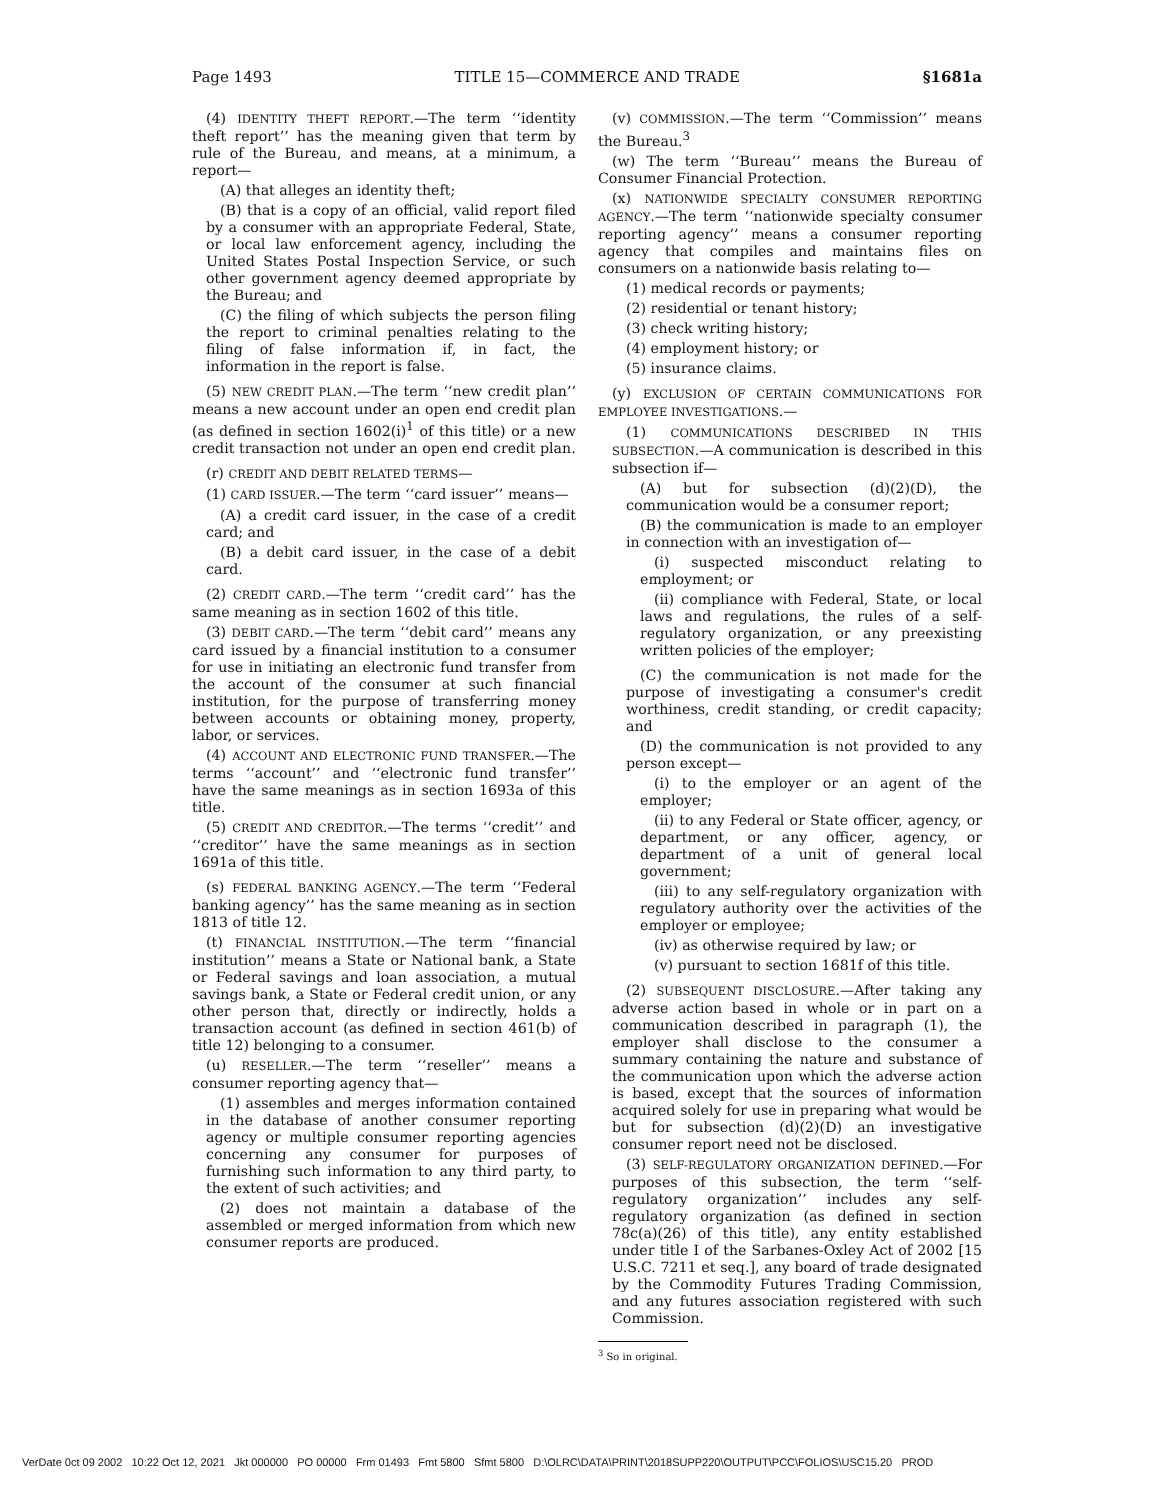Page 1493 TITLE 15—COMMERCE AND TRADE §1681a
(4) IDENTITY THEFT REPORT.—The term ‘‘identity theft report’’ has the meaning given that term by rule of the Bureau, and means, at a minimum, a report—
(A) that alleges an identity theft;
(B) that is a copy of an official, valid report filed by a consumer with an appropriate Federal, State, or local law enforcement agency, including the United States Postal Inspection Service, or such other government agency deemed appropriate by the Bureau; and
(C) the filing of which subjects the person filing the report to criminal penalties relating to the filing of false information if, in fact, the information in the report is false.
(5) NEW CREDIT PLAN.—The term ‘‘new credit plan’’ means a new account under an open end credit plan (as defined in section 1602(i)<sup>1</sup> of this title) or a new credit transaction not under an open end credit plan.
(r) CREDIT AND DEBIT RELATED TERMS—
(1) CARD ISSUER.—The term ‘‘card issuer’’ means—
(A) a credit card issuer, in the case of a credit card; and
(B) a debit card issuer, in the case of a debit card.
(2) CREDIT CARD.—The term ‘‘credit card’’ has the same meaning as in section 1602 of this title.
(3) DEBIT CARD.—The term ‘‘debit card’’ means any card issued by a financial institution to a consumer for use in initiating an electronic fund transfer from the account of the consumer at such financial institution, for the purpose of transferring money between accounts or obtaining money, property, labor, or services.
(4) ACCOUNT AND ELECTRONIC FUND TRANSFER.—The terms ‘‘account’’ and ‘‘electronic fund transfer’’ have the same meanings as in section 1693a of this title.
(5) CREDIT AND CREDITOR.—The terms ‘‘credit’’ and ‘‘creditor’’ have the same meanings as in section 1691a of this title.
(s) FEDERAL BANKING AGENCY.—The term ‘‘Federal banking agency’’ has the same meaning as in section 1813 of title 12.
(t) FINANCIAL INSTITUTION.—The term ‘‘financial institution’’ means a State or National bank, a State or Federal savings and loan association, a mutual savings bank, a State or Federal credit union, or any other person that, directly or indirectly, holds a transaction account (as defined in section 461(b) of title 12) belonging to a consumer.
(u) RESELLER.—The term ‘‘reseller’’ means a consumer reporting agency that—
(1) assembles and merges information contained in the database of another consumer reporting agency or multiple consumer reporting agencies concerning any consumer for purposes of furnishing such information to any third party, to the extent of such activities; and
(2) does not maintain a database of the assembled or merged information from which new consumer reports are produced.
(v) COMMISSION.—The term ‘‘Commission’’ means the Bureau.<sup>3</sup>
(w) The term ‘‘Bureau’’ means the Bureau of Consumer Financial Protection.
(x) NATIONWIDE SPECIALTY CONSUMER REPORTING AGENCY.—The term ‘‘nationwide specialty consumer reporting agency’’ means a consumer reporting agency that compiles and maintains files on consumers on a nationwide basis relating to—
(1) medical records or payments;
(2) residential or tenant history;
(3) check writing history;
(4) employment history; or
(5) insurance claims.
(y) EXCLUSION OF CERTAIN COMMUNICATIONS FOR EMPLOYEE INVESTIGATIONS.—
(1) COMMUNICATIONS DESCRIBED IN THIS SUBSECTION.—A communication is described in this subsection if—
(A) but for subsection (d)(2)(D), the communication would be a consumer report;
(B) the communication is made to an employer in connection with an investigation of—
(i) suspected misconduct relating to employment; or
(ii) compliance with Federal, State, or local laws and regulations, the rules of a self-regulatory organization, or any preexisting written policies of the employer;
(C) the communication is not made for the purpose of investigating a consumer's credit worthiness, credit standing, or credit capacity; and
(D) the communication is not provided to any person except—
(i) to the employer or an agent of the employer;
(ii) to any Federal or State officer, agency, or department, or any officer, agency, or department of a unit of general local government;
(iii) to any self-regulatory organization with regulatory authority over the activities of the employer or employee;
(iv) as otherwise required by law; or
(v) pursuant to section 1681f of this title.
(2) SUBSEQUENT DISCLOSURE.—After taking any adverse action based in whole or in part on a communication described in paragraph (1), the employer shall disclose to the consumer a summary containing the nature and substance of the communication upon which the adverse action is based, except that the sources of information acquired solely for use in preparing what would be but for subsection (d)(2)(D) an investigative consumer report need not be disclosed.
(3) SELF-REGULATORY ORGANIZATION DEFINED.—For purposes of this subsection, the term ‘‘self-regulatory organization’’ includes any self-regulatory organization (as defined in section 78c(a)(26) of this title), any entity established under title I of the Sarbanes-Oxley Act of 2002 [15 U.S.C. 7211 et seq.], any board of trade designated by the Commodity Futures Trading Commission, and any futures association registered with such Commission.
<sup>3</sup> So in original.
VerDate 0ct 09 2002 10:22 Oct 12, 2021 Jkt 000000 PO 00000 Frm 01493 Fmt 5800 Sfmt 5800 D:\OLRC\DATA\PRINT\2018SUPP220\OUTPUT\PCC\FOLIOS\USC15.20 PROD